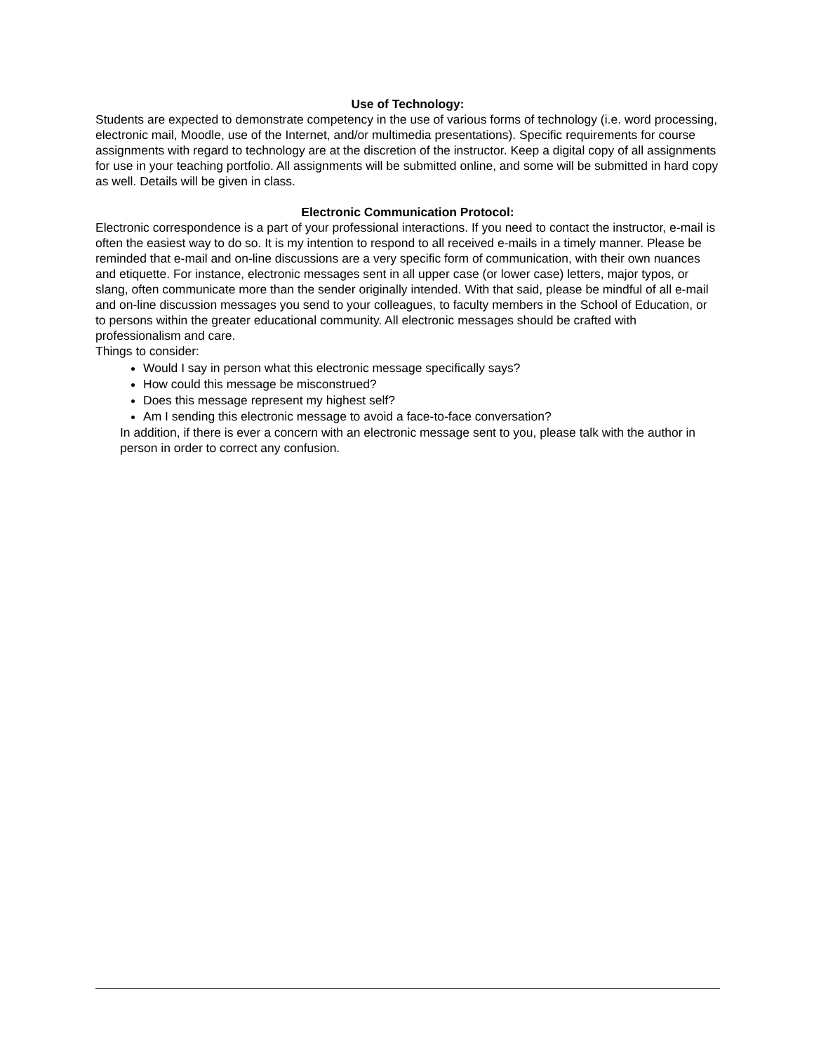Use of Technology:
Students are expected to demonstrate competency in the use of various forms of technology (i.e. word processing, electronic mail, Moodle, use of the Internet, and/or multimedia presentations). Specific requirements for course assignments with regard to technology are at the discretion of the instructor. Keep a digital copy of all assignments for use in your teaching portfolio. All assignments will be submitted online, and some will be submitted in hard copy as well. Details will be given in class.
Electronic Communication Protocol:
Electronic correspondence is a part of your professional interactions. If you need to contact the instructor, e-mail is often the easiest way to do so. It is my intention to respond to all received e-mails in a timely manner. Please be reminded that e-mail and on-line discussions are a very specific form of communication, with their own nuances and etiquette. For instance, electronic messages sent in all upper case (or lower case) letters, major typos, or slang, often communicate more than the sender originally intended. With that said, please be mindful of all e-mail and on-line discussion messages you send to your colleagues, to faculty members in the School of Education, or to persons within the greater educational community. All electronic messages should be crafted with professionalism and care.
Things to consider:
Would I say in person what this electronic message specifically says?
How could this message be misconstrued?
Does this message represent my highest self?
Am I sending this electronic message to avoid a face-to-face conversation?
In addition, if there is ever a concern with an electronic message sent to you, please talk with the author in person in order to correct any confusion.